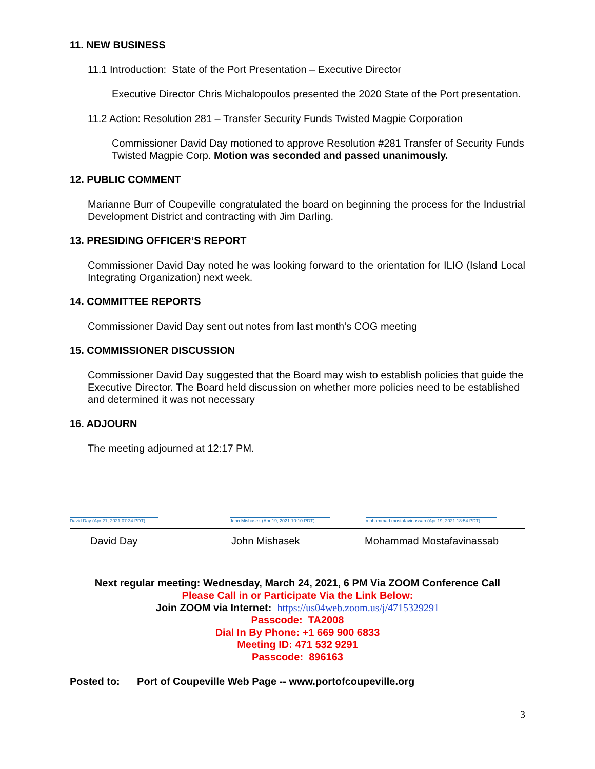11. NEW BUSINESS
11.1 Introduction: State of the Port Presentation – Executive Director
Executive Director Chris Michalopoulos presented the 2020 State of the Port presentation.
11.2 Action: Resolution 281 – Transfer Security Funds Twisted Magpie Corporation
Commissioner David Day motioned to approve Resolution #281 Transfer of Security Funds Twisted Magpie Corp. Motion was seconded and passed unanimously.
12. PUBLIC COMMENT
Marianne Burr of Coupeville congratulated the board on beginning the process for the Industrial Development District and contracting with Jim Darling.
13. PRESIDING OFFICER’S REPORT
Commissioner David Day noted he was looking forward to the orientation for ILIO (Island Local Integrating Organization) next week.
14. COMMITTEE REPORTS
Commissioner David Day sent out notes from last month’s COG meeting
15. COMMISSIONER DISCUSSION
Commissioner David Day suggested that the Board may wish to establish policies that guide the Executive Director. The Board held discussion on whether more policies need to be established and determined it was not necessary
16. ADJOURN
The meeting adjourned at 12:17 PM.
David Day (Apr 21, 2021 07:34 PDT)
John Mishasek (Apr 19, 2021 10:10 PDT)
mohammad mostafavinassab (Apr 19, 2021 18:54 PDT)
David Day John Mishasek Mohammad Mostafavinassab
Next regular meeting: Wednesday, March 24, 2021, 6 PM Via ZOOM Conference Call
Please Call in or Participate Via the Link Below:
Join ZOOM via Internet: https://us04web.zoom.us/j/4715329291
Passcode: TA2008
Dial In By Phone: +1 669 900 6833
Meeting ID: 471 532 9291
Passcode: 896163
Posted to: Port of Coupeville Web Page -- www.portofcoupeville.org
3